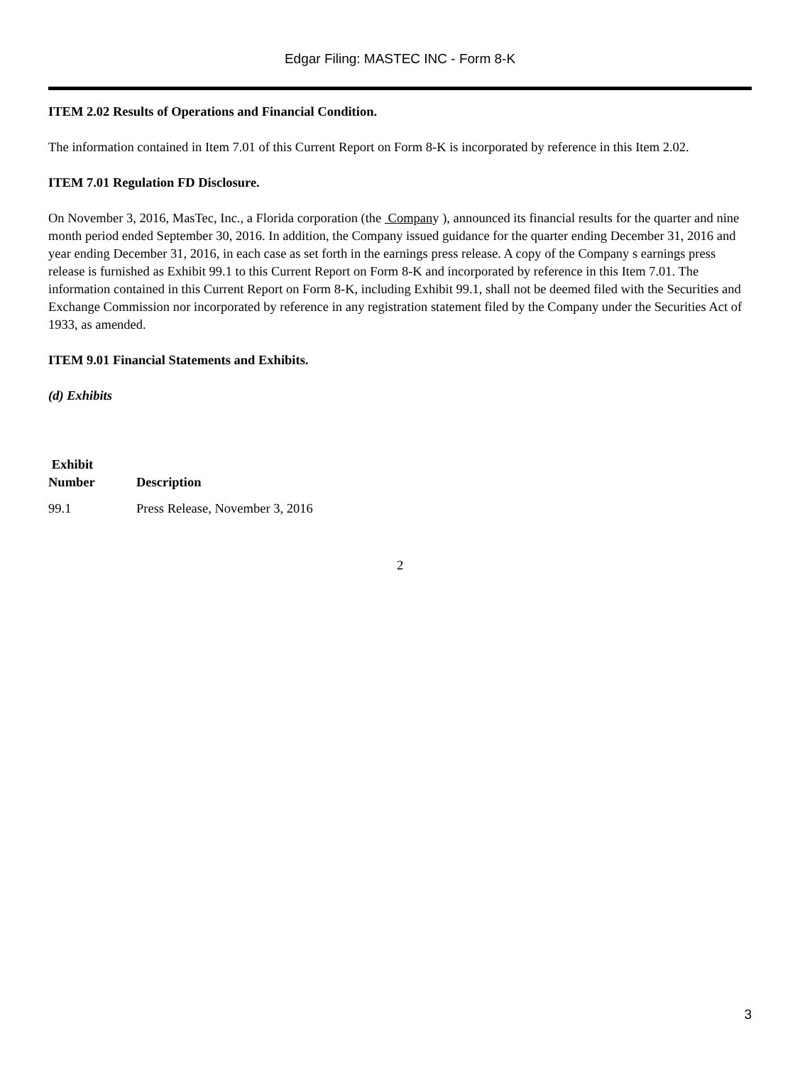Edgar Filing: MASTEC INC - Form 8-K
ITEM 2.02 Results of Operations and Financial Condition.
The information contained in Item 7.01 of this Current Report on Form 8-K is incorporated by reference in this Item 2.02.
ITEM 7.01 Regulation FD Disclosure.
On November 3, 2016, MasTec, Inc., a Florida corporation (the Company ), announced its financial results for the quarter and nine month period ended September 30, 2016. In addition, the Company issued guidance for the quarter ending December 31, 2016 and year ending December 31, 2016, in each case as set forth in the earnings press release. A copy of the Company s earnings press release is furnished as Exhibit 99.1 to this Current Report on Form 8-K and incorporated by reference in this Item 7.01. The information contained in this Current Report on Form 8-K, including Exhibit 99.1, shall not be deemed filed with the Securities and Exchange Commission nor incorporated by reference in any registration statement filed by the Company under the Securities Act of 1933, as amended.
ITEM 9.01 Financial Statements and Exhibits.
(d) Exhibits
| Exhibit Number | Description |
| --- | --- |
| 99.1 | Press Release, November 3, 2016 |
2
3